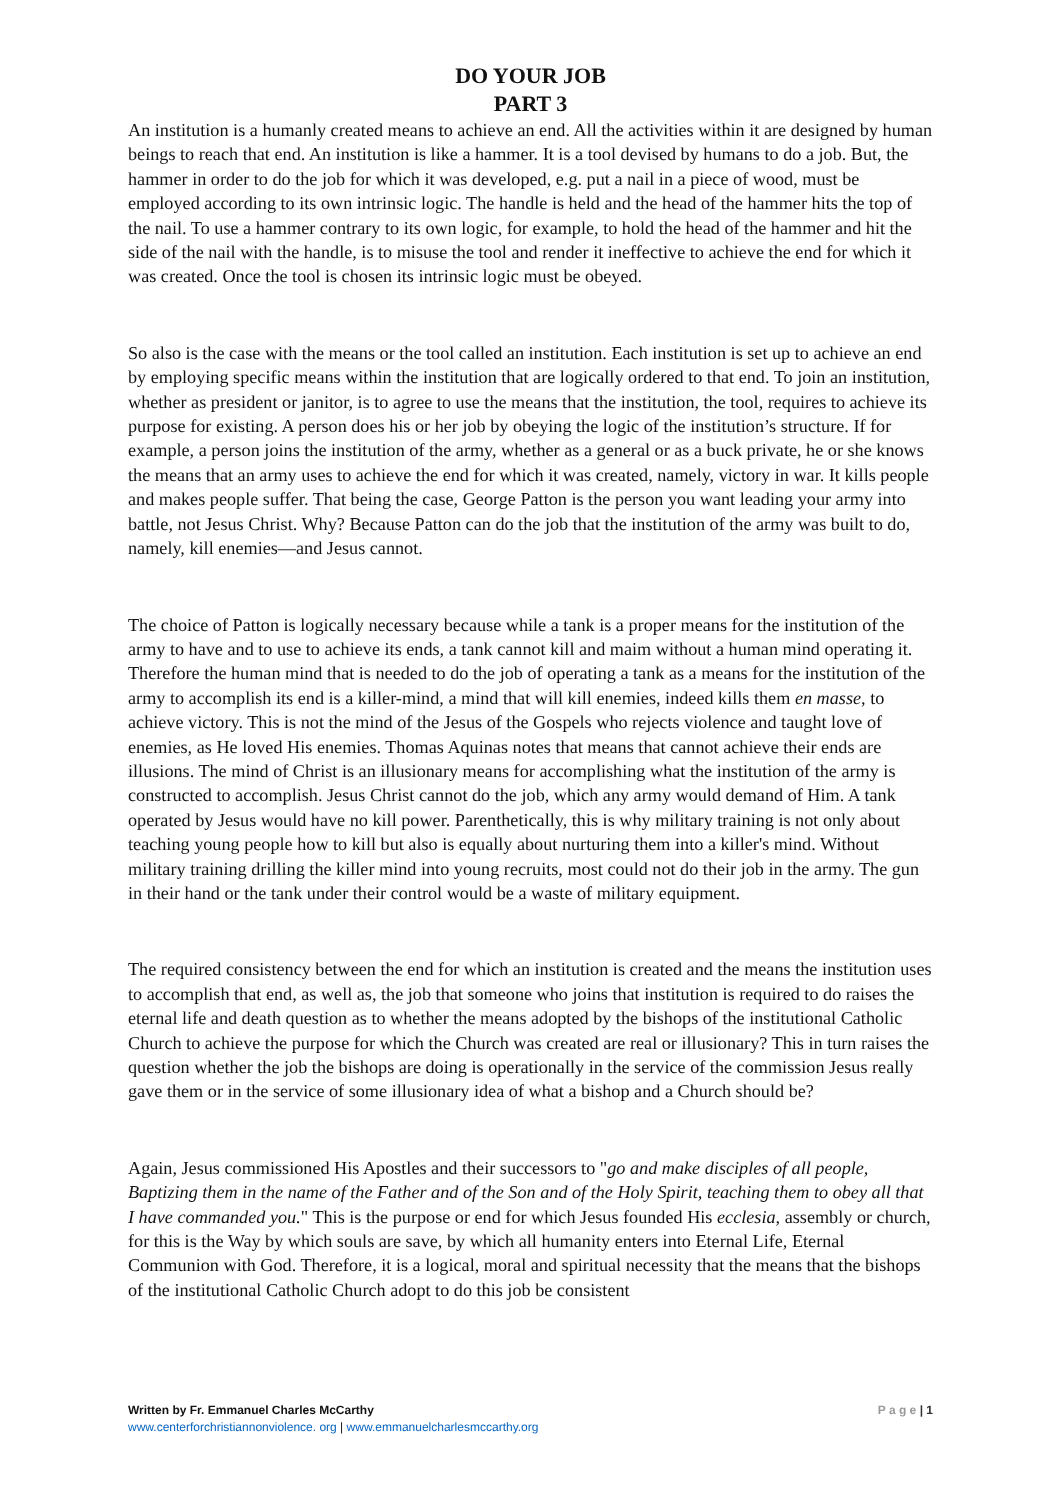DO YOUR JOB
PART 3
An institution is a humanly created means to achieve an end. All the activities within it are designed by human beings to reach that end. An institution is like a hammer. It is a tool devised by humans to do a job. But, the hammer in order to do the job for which it was developed, e.g. put a nail in a piece of wood, must be employed according to its own intrinsic logic. The handle is held and the head of the hammer hits the top of the nail. To use a hammer contrary to its own logic, for example, to hold the head of the hammer and hit the side of the nail with the handle, is to misuse the tool and render it ineffective to achieve the end for which it was created. Once the tool is chosen its intrinsic logic must be obeyed.
So also is the case with the means or the tool called an institution. Each institution is set up to achieve an end by employing specific means within the institution that are logically ordered to that end. To join an institution, whether as president or janitor, is to agree to use the means that the institution, the tool, requires to achieve its purpose for existing. A person does his or her job by obeying the logic of the institution’s structure. If for example, a person joins the institution of the army, whether as a general or as a buck private, he or she knows the means that an army uses to achieve the end for which it was created, namely, victory in war. It kills people and makes people suffer. That being the case, George Patton is the person you want leading your army into battle, not Jesus Christ. Why? Because Patton can do the job that the institution of the army was built to do, namely, kill enemies—and Jesus cannot.
The choice of Patton is logically necessary because while a tank is a proper means for the institution of the army to have and to use to achieve its ends, a tank cannot kill and maim without a human mind operating it. Therefore the human mind that is needed to do the job of operating a tank as a means for the institution of the army to accomplish its end is a killer-mind, a mind that will kill enemies, indeed kills them en masse, to achieve victory. This is not the mind of the Jesus of the Gospels who rejects violence and taught love of enemies, as He loved His enemies. Thomas Aquinas notes that means that cannot achieve their ends are illusions. The mind of Christ is an illusionary means for accomplishing what the institution of the army is constructed to accomplish. Jesus Christ cannot do the job, which any army would demand of Him. A tank operated by Jesus would have no kill power. Parenthetically, this is why military training is not only about teaching young people how to kill but also is equally about nurturing them into a killer's mind. Without military training drilling the killer mind into young recruits, most could not do their job in the army. The gun in their hand or the tank under their control would be a waste of military equipment.
The required consistency between the end for which an institution is created and the means the institution uses to accomplish that end, as well as, the job that someone who joins that institution is required to do raises the eternal life and death question as to whether the means adopted by the bishops of the institutional Catholic Church to achieve the purpose for which the Church was created are real or illusionary? This in turn raises the question whether the job the bishops are doing is operationally in the service of the commission Jesus really gave them or in the service of some illusionary idea of what a bishop and a Church should be?
Again, Jesus commissioned His Apostles and their successors to "go and make disciples of all people, Baptizing them in the name of the Father and of the Son and of the Holy Spirit, teaching them to obey all that I have commanded you." This is the purpose or end for which Jesus founded His ecclesia, assembly or church, for this is the Way by which souls are save, by which all humanity enters into Eternal Life, Eternal Communion with God. Therefore, it is a logical, moral and spiritual necessity that the means that the bishops of the institutional Catholic Church adopt to do this job be consistent
Written by Fr. Emmanuel Charles McCarthy P a g e | 1
www.centerforchristiannonviolence. org | www.emmanuelcharlesmccarthy.org